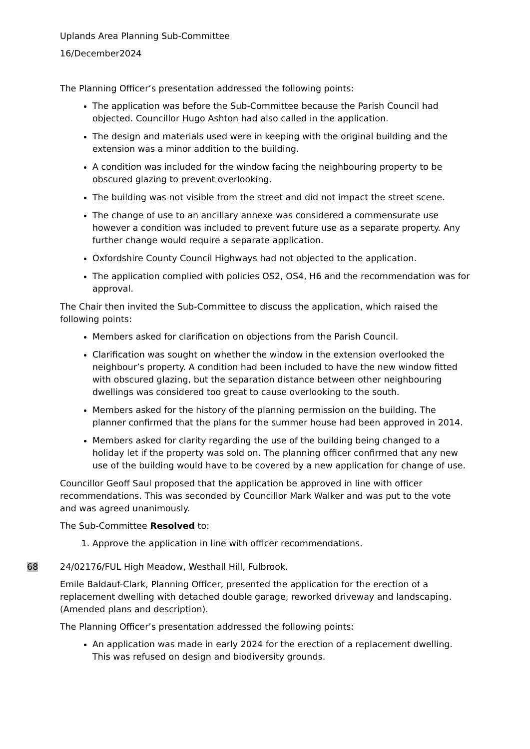Uplands Area Planning Sub-Committee
16/December2024
The Planning Officer’s presentation addressed the following points:
The application was before the Sub-Committee because the Parish Council had objected. Councillor Hugo Ashton had also called in the application.
The design and materials used were in keeping with the original building and the extension was a minor addition to the building.
A condition was included for the window facing the neighbouring property to be obscured glazing to prevent overlooking.
The building was not visible from the street and did not impact the street scene.
The change of use to an ancillary annexe was considered a commensurate use however a condition was included to prevent future use as a separate property. Any further change would require a separate application.
Oxfordshire County Council Highways had not objected to the application.
The application complied with policies OS2, OS4, H6 and the recommendation was for approval.
The Chair then invited the Sub-Committee to discuss the application, which raised the following points:
Members asked for clarification on objections from the Parish Council.
Clarification was sought on whether the window in the extension overlooked the neighbour’s property. A condition had been included to have the new window fitted with obscured glazing, but the separation distance between other neighbouring dwellings was considered too great to cause overlooking to the south.
Members asked for the history of the planning permission on the building. The planner confirmed that the plans for the summer house had been approved in 2014.
Members asked for clarity regarding the use of the building being changed to a holiday let if the property was sold on. The planning officer confirmed that any new use of the building would have to be covered by a new application for change of use.
Councillor Geoff Saul proposed that the application be approved in line with officer recommendations. This was seconded by Councillor Mark Walker and was put to the vote and was agreed unanimously.
The Sub-Committee Resolved to:
1. Approve the application in line with officer recommendations.
68 24/02176/FUL High Meadow, Westhall Hill, Fulbrook.
Emile Baldauf-Clark, Planning Officer, presented the application for the erection of a replacement dwelling with detached double garage, reworked driveway and landscaping. (Amended plans and description).
The Planning Officer’s presentation addressed the following points:
An application was made in early 2024 for the erection of a replacement dwelling. This was refused on design and biodiversity grounds.